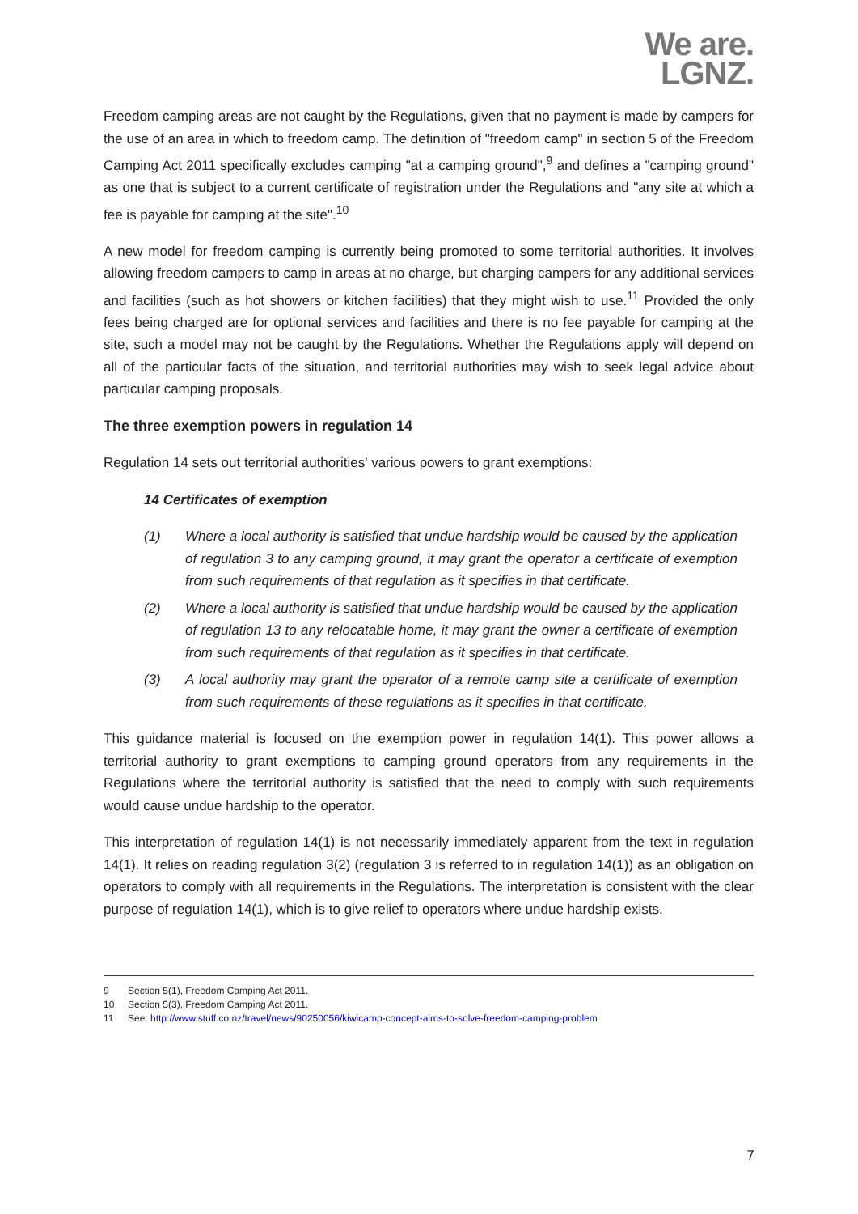We are.
LGNZ.
Freedom camping areas are not caught by the Regulations, given that no payment is made by campers for the use of an area in which to freedom camp. The definition of "freedom camp" in section 5 of the Freedom Camping Act 2011 specifically excludes camping "at a camping ground",<sup>9</sup> and defines a "camping ground" as one that is subject to a current certificate of registration under the Regulations and "any site at which a fee is payable for camping at the site".<sup>10</sup>
A new model for freedom camping is currently being promoted to some territorial authorities. It involves allowing freedom campers to camp in areas at no charge, but charging campers for any additional services and facilities (such as hot showers or kitchen facilities) that they might wish to use.<sup>11</sup> Provided the only fees being charged are for optional services and facilities and there is no fee payable for camping at the site, such a model may not be caught by the Regulations. Whether the Regulations apply will depend on all of the particular facts of the situation, and territorial authorities may wish to seek legal advice about particular camping proposals.
The three exemption powers in regulation 14
Regulation 14 sets out territorial authorities' various powers to grant exemptions:
14 Certificates of exemption
(1) Where a local authority is satisfied that undue hardship would be caused by the application of regulation 3 to any camping ground, it may grant the operator a certificate of exemption from such requirements of that regulation as it specifies in that certificate.
(2) Where a local authority is satisfied that undue hardship would be caused by the application of regulation 13 to any relocatable home, it may grant the owner a certificate of exemption from such requirements of that regulation as it specifies in that certificate.
(3) A local authority may grant the operator of a remote camp site a certificate of exemption from such requirements of these regulations as it specifies in that certificate.
This guidance material is focused on the exemption power in regulation 14(1). This power allows a territorial authority to grant exemptions to camping ground operators from any requirements in the Regulations where the territorial authority is satisfied that the need to comply with such requirements would cause undue hardship to the operator.
This interpretation of regulation 14(1) is not necessarily immediately apparent from the text in regulation 14(1). It relies on reading regulation 3(2) (regulation 3 is referred to in regulation 14(1)) as an obligation on operators to comply with all requirements in the Regulations. The interpretation is consistent with the clear purpose of regulation 14(1), which is to give relief to operators where undue hardship exists.
9 Section 5(1), Freedom Camping Act 2011.
10 Section 5(3), Freedom Camping Act 2011.
11 See: http://www.stuff.co.nz/travel/news/90250056/kiwicamp-concept-aims-to-solve-freedom-camping-problem
7